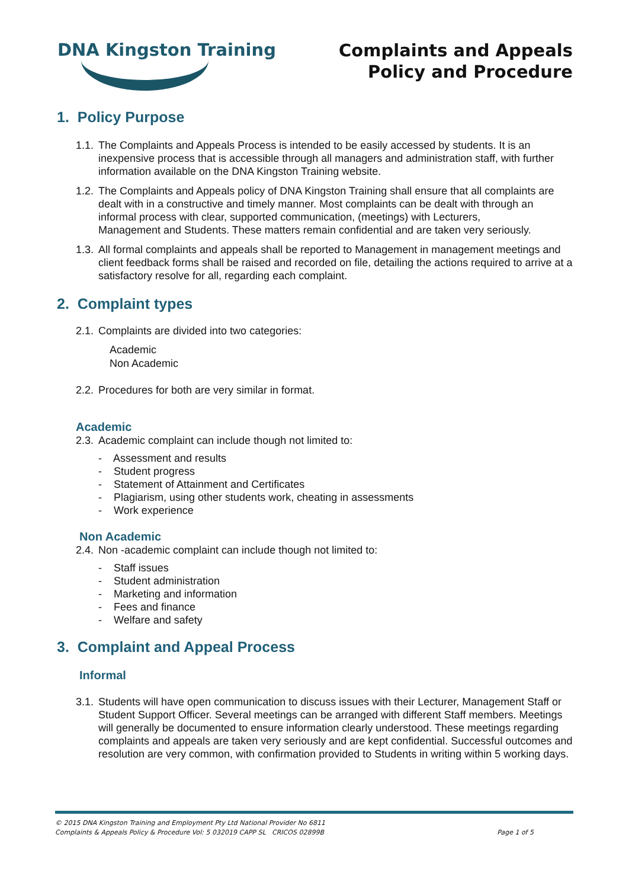DNA Kingston Training
Complaints and Appeals
Policy and Procedure
1. Policy Purpose
1.1. The Complaints and Appeals Process is intended to be easily accessed by students. It is an inexpensive process that is accessible through all managers and administration staff, with further information available on the DNA Kingston Training website.
1.2. The Complaints and Appeals policy of DNA Kingston Training shall ensure that all complaints are dealt with in a constructive and timely manner. Most complaints can be dealt with through an informal process with clear, supported communication, (meetings) with Lecturers,
Management and Students. These matters remain confidential and are taken very seriously.
1.3. All formal complaints and appeals shall be reported to Management in management meetings and client feedback forms shall be raised and recorded on file, detailing the actions required to arrive at a satisfactory resolve for all, regarding each complaint.
2. Complaint types
2.1. Complaints are divided into two categories:
Academic
Non Academic
2.2. Procedures for both are very similar in format.
Academic
2.3. Academic complaint can include though not limited to:
- Assessment and results
- Student progress
- Statement of Attainment and Certificates
- Plagiarism, using other students work, cheating in assessments
- Work experience
Non Academic
2.4. Non -academic complaint can include though not limited to:
- Staff issues
- Student administration
- Marketing and information
- Fees and finance
- Welfare and safety
3. Complaint and Appeal Process
Informal
3.1. Students will have open communication to discuss issues with their Lecturer, Management Staff or Student Support Officer. Several meetings can be arranged with different Staff members. Meetings will generally be documented to ensure information clearly understood. These meetings regarding complaints and appeals are taken very seriously and are kept confidential. Successful outcomes and resolution are very common, with confirmation provided to Students in writing within 5 working days.
© 2015 DNA Kingston Training and Employment Pty Ltd National Provider No 6811
Complaints & Appeals Policy & Procedure Vol: 5 032019 CAPP SL CRICOS 02899B Page 1 of 5